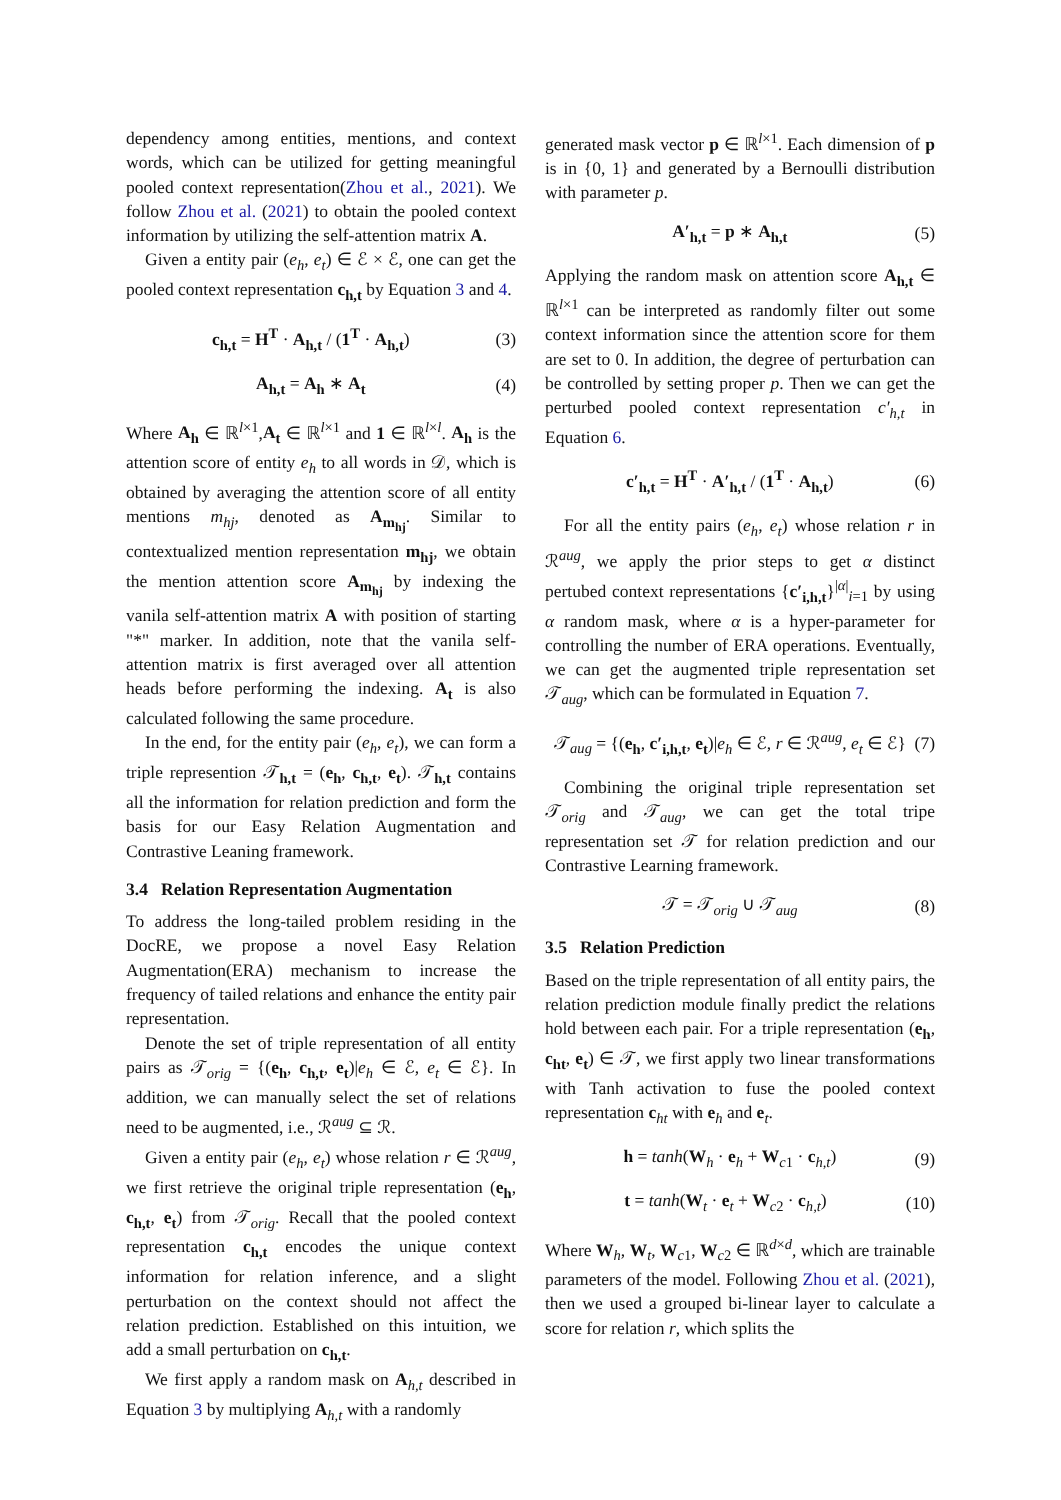dependency among entities, mentions, and context words, which can be utilized for getting meaningful pooled context representation(Zhou et al., 2021). We follow Zhou et al. (2021) to obtain the pooled context information by utilizing the self-attention matrix A.
Given a entity pair (e<sub>h</sub>, e<sub>t</sub>) ∈ ℰ × ℰ, one can get the pooled context representation c<sub>h,t</sub> by Equation 3 and 4.
c<sub>h,t</sub> = H<sup>T</sup> · A<sub>h,t</sub> / (1<sup>T</sup> · A<sub>h,t</sub>) (3)
A<sub>h,t</sub> = A<sub>h</sub> ∗ A<sub>t</sub> (4)
Where A<sub>h</sub> ∈ ℝ<sup>l×1</sup>,A<sub>t</sub> ∈ ℝ<sup>l×1</sup> and 1 ∈ ℝ<sup>l×l</sup>. A<sub>h</sub> is the attention score of entity e<sub>h</sub> to all words in 𝒟, which is obtained by averaging the attention score of all entity mentions m<sub>hj</sub>, denoted as A<sub>m<sub>hj</sub></sub>. Similar to contextualized mention representation m<sub>hj</sub>, we obtain the mention attention score A<sub>m<sub>hj</sub></sub> by indexing the vanila self-attention matrix A with position of starting "*" marker. In addition, note that the vanila self-attention matrix is first averaged over all attention heads before performing the indexing. A<sub>t</sub> is also calculated following the same procedure.
In the end, for the entity pair (e<sub>h</sub>, e<sub>t</sub>), we can form a triple represention 𝒯<sub>h,t</sub> = (e<sub>h</sub>, c<sub>h,t</sub>, e<sub>t</sub>). 𝒯<sub>h,t</sub> contains all the information for relation prediction and form the basis for our Easy Relation Augmentation and Contrastive Leaning framework.
3.4 Relation Representation Augmentation
To address the long-tailed problem residing in the DocRE, we propose a novel Easy Relation Augmentation(ERA) mechanism to increase the frequency of tailed relations and enhance the entity pair representation.
Denote the set of triple representation of all entity pairs as 𝒯<sub>orig</sub> = {(e<sub>h</sub>, c<sub>h,t</sub>, e<sub>t</sub>)|e<sub>h</sub> ∈ ℰ, e<sub>t</sub> ∈ ℰ}. In addition, we can manually select the set of relations need to be augmented, i.e., ℛ<sup>aug</sup> ⊆ ℛ.
Given a entity pair (e<sub>h</sub>, e<sub>t</sub>) whose relation r ∈ ℛ<sup>aug</sup>, we first retrieve the original triple representation (e<sub>h</sub>, c<sub>h,t</sub>, e<sub>t</sub>) from 𝒯<sub>orig</sub>. Recall that the pooled context representation c<sub>h,t</sub> encodes the unique context information for relation inference, and a slight perturbation on the context should not affect the relation prediction. Established on this intuition, we add a small perturbation on c<sub>h,t</sub>.
We first apply a random mask on A<sub>h,t</sub> described in Equation 3 by multiplying A<sub>h,t</sub> with a randomly
generated mask vector p ∈ ℝ<sup>l×1</sup>. Each dimension of p is in {0, 1} and generated by a Bernoulli distribution with parameter p.
A′<sub>h,t</sub> = p ∗ A<sub>h,t</sub> (5)
Applying the random mask on attention score A<sub>h,t</sub> ∈ ℝ<sup>l×1</sup> can be interpreted as randomly filter out some context information since the attention score for them are set to 0. In addition, the degree of perturbation can be controlled by setting proper p. Then we can get the perturbed pooled context representation c′<sub>h,t</sub> in Equation 6.
c′<sub>h,t</sub> = H<sup>T</sup> · A′<sub>h,t</sub> / (1<sup>T</sup> · A<sub>h,t</sub>) (6)
For all the entity pairs (e<sub>h</sub>, e<sub>t</sub>) whose relation r in ℛ<sup>aug</sup>, we apply the prior steps to get α distinct pertubed context representations {c′<sub>i,h,t</sub>}<sup>|α|</sup><sub>i=1</sub> by using α random mask, where α is a hyper-parameter for controlling the number of ERA operations. Eventually, we can get the augmented triple representation set 𝒯<sub>aug</sub>, which can be formulated in Equation 7.
𝒯<sub>aug</sub> = {(e<sub>h</sub>, c′<sub>i,h,t</sub>, e<sub>t</sub>)|e<sub>h</sub> ∈ ℰ, r ∈ ℛ<sup>aug</sup>, e<sub>t</sub> ∈ ℰ} (7)
Combining the original triple representation set 𝒯<sub>orig</sub> and 𝒯<sub>aug</sub>, we can get the total tripe representation set 𝒯 for relation prediction and our Contrastive Learning framework.
𝒯 = 𝒯<sub>orig</sub> ∪ 𝒯<sub>aug</sub> (8)
3.5 Relation Prediction
Based on the triple representation of all entity pairs, the relation prediction module finally predict the relations hold between each pair. For a triple representation (e<sub>h</sub>, c<sub>ht</sub>, e<sub>t</sub>) ∈ 𝒯, we first apply two linear transformations with Tanh activation to fuse the pooled context representation c<sub>ht</sub> with e<sub>h</sub> and e<sub>t</sub>.
h = tanh(W<sub>h</sub> · e<sub>h</sub> + W<sub>c1</sub> · c<sub>h,t</sub>) (9)
t = tanh(W<sub>t</sub> · e<sub>t</sub> + W<sub>c2</sub> · c<sub>h,t</sub>) (10)
Where W<sub>h</sub>, W<sub>t</sub>, W<sub>c1</sub>, W<sub>c2</sub> ∈ ℝ<sup>d×d</sup>, which are trainable parameters of the model. Following Zhou et al. (2021), then we used a grouped bi-linear layer to calculate a score for relation r, which splits the